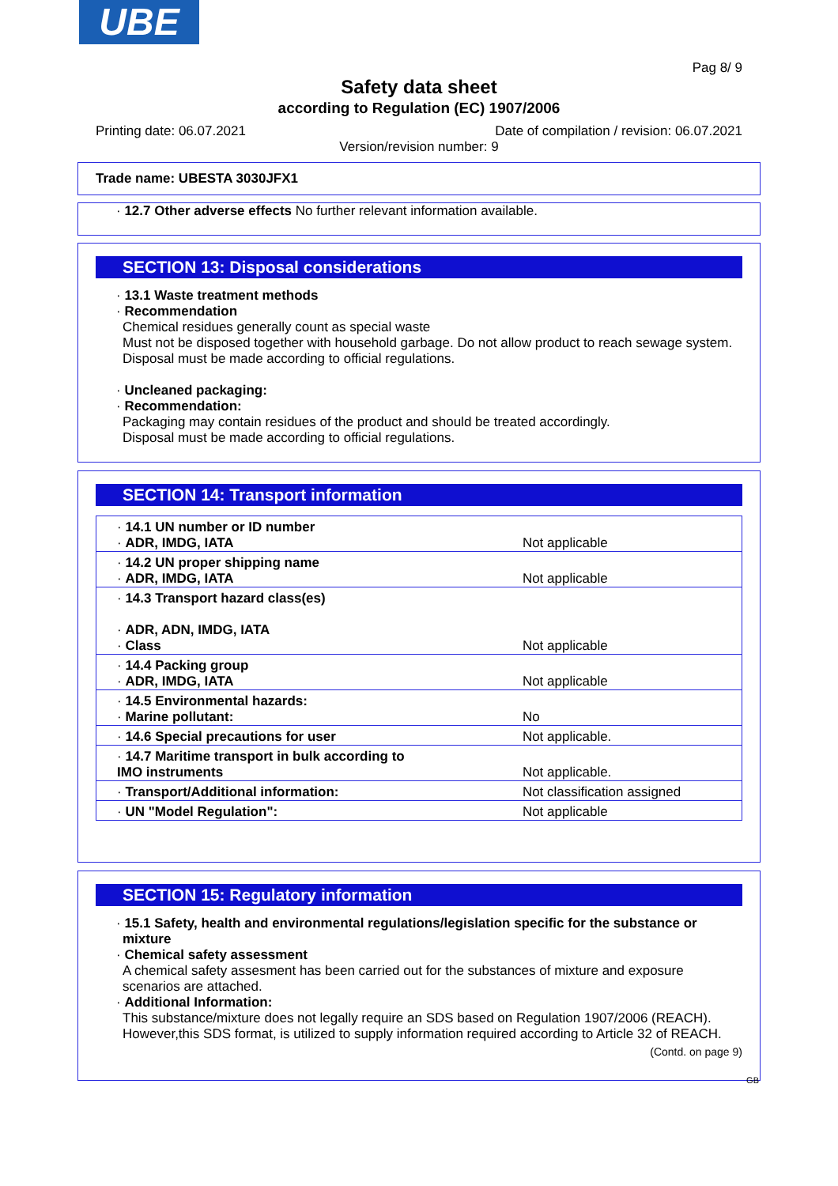UBE
Pag 8/ 9
Safety data sheet
according to Regulation (EC) 1907/2006
Printing date: 06.07.2021 Date of compilation / revision: 06.07.2021
Version/revision number: 9
Trade name: UBESTA 3030JFX1
· 12.7 Other adverse effects No further relevant information available.
SECTION 13: Disposal considerations
· 13.1 Waste treatment methods
· Recommendation
Chemical residues generally count as special waste
Must not be disposed together with household garbage. Do not allow product to reach sewage system.
Disposal must be made according to official regulations.
· Uncleaned packaging:
· Recommendation:
Packaging may contain residues of the product and should be treated accordingly.
Disposal must be made according to official regulations.
SECTION 14: Transport information
| · 14.1 UN number or ID number · ADR, IMDG, IATA | Not applicable |
| · 14.2 UN proper shipping name · ADR, IMDG, IATA | Not applicable |
| · 14.3 Transport hazard class(es) · ADR, ADN, IMDG, IATA · Class | Not applicable |
| · 14.4 Packing group · ADR, IMDG, IATA | Not applicable |
| · 14.5 Environmental hazards: · Marine pollutant: | No |
| · 14.6 Special precautions for user | Not applicable. |
| · 14.7 Maritime transport in bulk according to IMO instruments | Not applicable. |
| · Transport/Additional information: | Not classification assigned |
| · UN "Model Regulation": | Not applicable |
SECTION 15: Regulatory information
· 15.1 Safety, health and environmental regulations/legislation specific for the substance or mixture
· Chemical safety assessment
A chemical safety assesment has been carried out for the substances of mixture and exposure scenarios are attached.
· Additional Information:
This substance/mixture does not legally require an SDS based on Regulation 1907/2006 (REACH). However,this SDS format, is utilized to supply information required according to Article 32 of REACH.
(Contd. on page 9)
GB